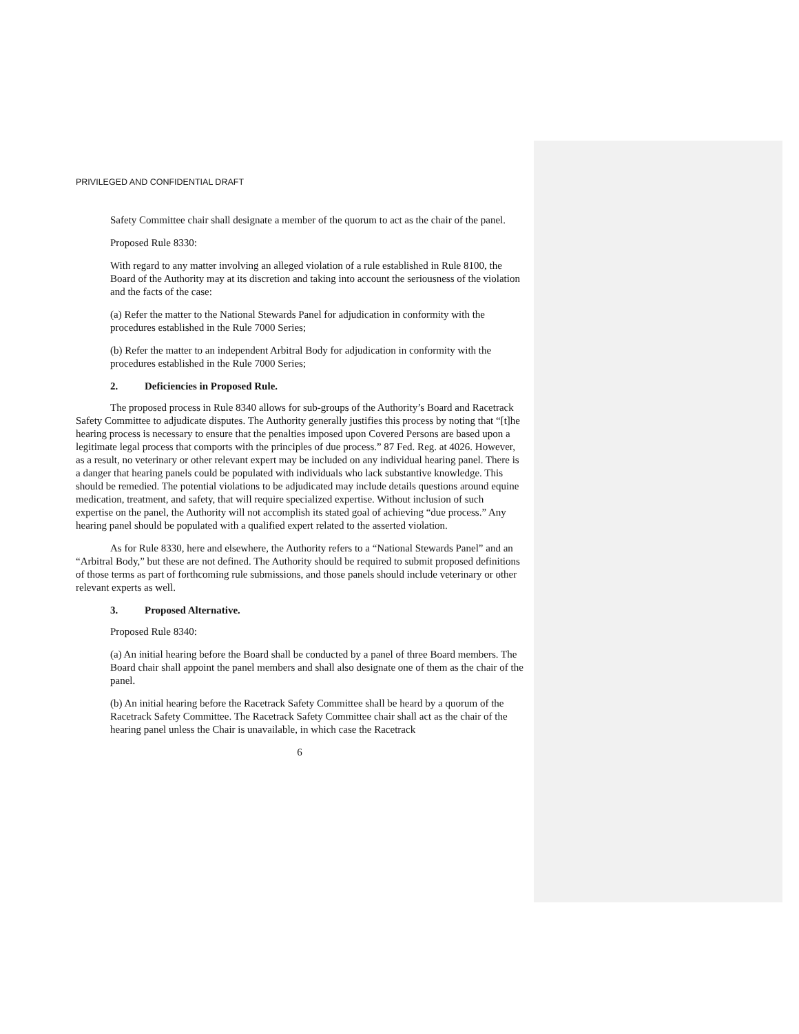PRIVILEGED AND CONFIDENTIAL DRAFT
Safety Committee chair shall designate a member of the quorum to act as the chair of the panel.
Proposed Rule 8330:
With regard to any matter involving an alleged violation of a rule established in Rule 8100, the Board of the Authority may at its discretion and taking into account the seriousness of the violation and the facts of the case:
(a) Refer the matter to the National Stewards Panel for adjudication in conformity with the procedures established in the Rule 7000 Series;
(b) Refer the matter to an independent Arbitral Body for adjudication in conformity with the procedures established in the Rule 7000 Series;
2. Deficiencies in Proposed Rule.
The proposed process in Rule 8340 allows for sub-groups of the Authority’s Board and Racetrack Safety Committee to adjudicate disputes. The Authority generally justifies this process by noting that “[t]he hearing process is necessary to ensure that the penalties imposed upon Covered Persons are based upon a legitimate legal process that comports with the principles of due process.” 87 Fed. Reg. at 4026. However, as a result, no veterinary or other relevant expert may be included on any individual hearing panel. There is a danger that hearing panels could be populated with individuals who lack substantive knowledge. This should be remedied. The potential violations to be adjudicated may include details questions around equine medication, treatment, and safety, that will require specialized expertise. Without inclusion of such expertise on the panel, the Authority will not accomplish its stated goal of achieving “due process.” Any hearing panel should be populated with a qualified expert related to the asserted violation.
As for Rule 8330, here and elsewhere, the Authority refers to a “National Stewards Panel” and an “Arbitral Body,” but these are not defined. The Authority should be required to submit proposed definitions of those terms as part of forthcoming rule submissions, and those panels should include veterinary or other relevant experts as well.
3. Proposed Alternative.
Proposed Rule 8340:
(a) An initial hearing before the Board shall be conducted by a panel of three Board members. The Board chair shall appoint the panel members and shall also designate one of them as the chair of the panel.
(b) An initial hearing before the Racetrack Safety Committee shall be heard by a quorum of the Racetrack Safety Committee. The Racetrack Safety Committee chair shall act as the chair of the hearing panel unless the Chair is unavailable, in which case the Racetrack
6